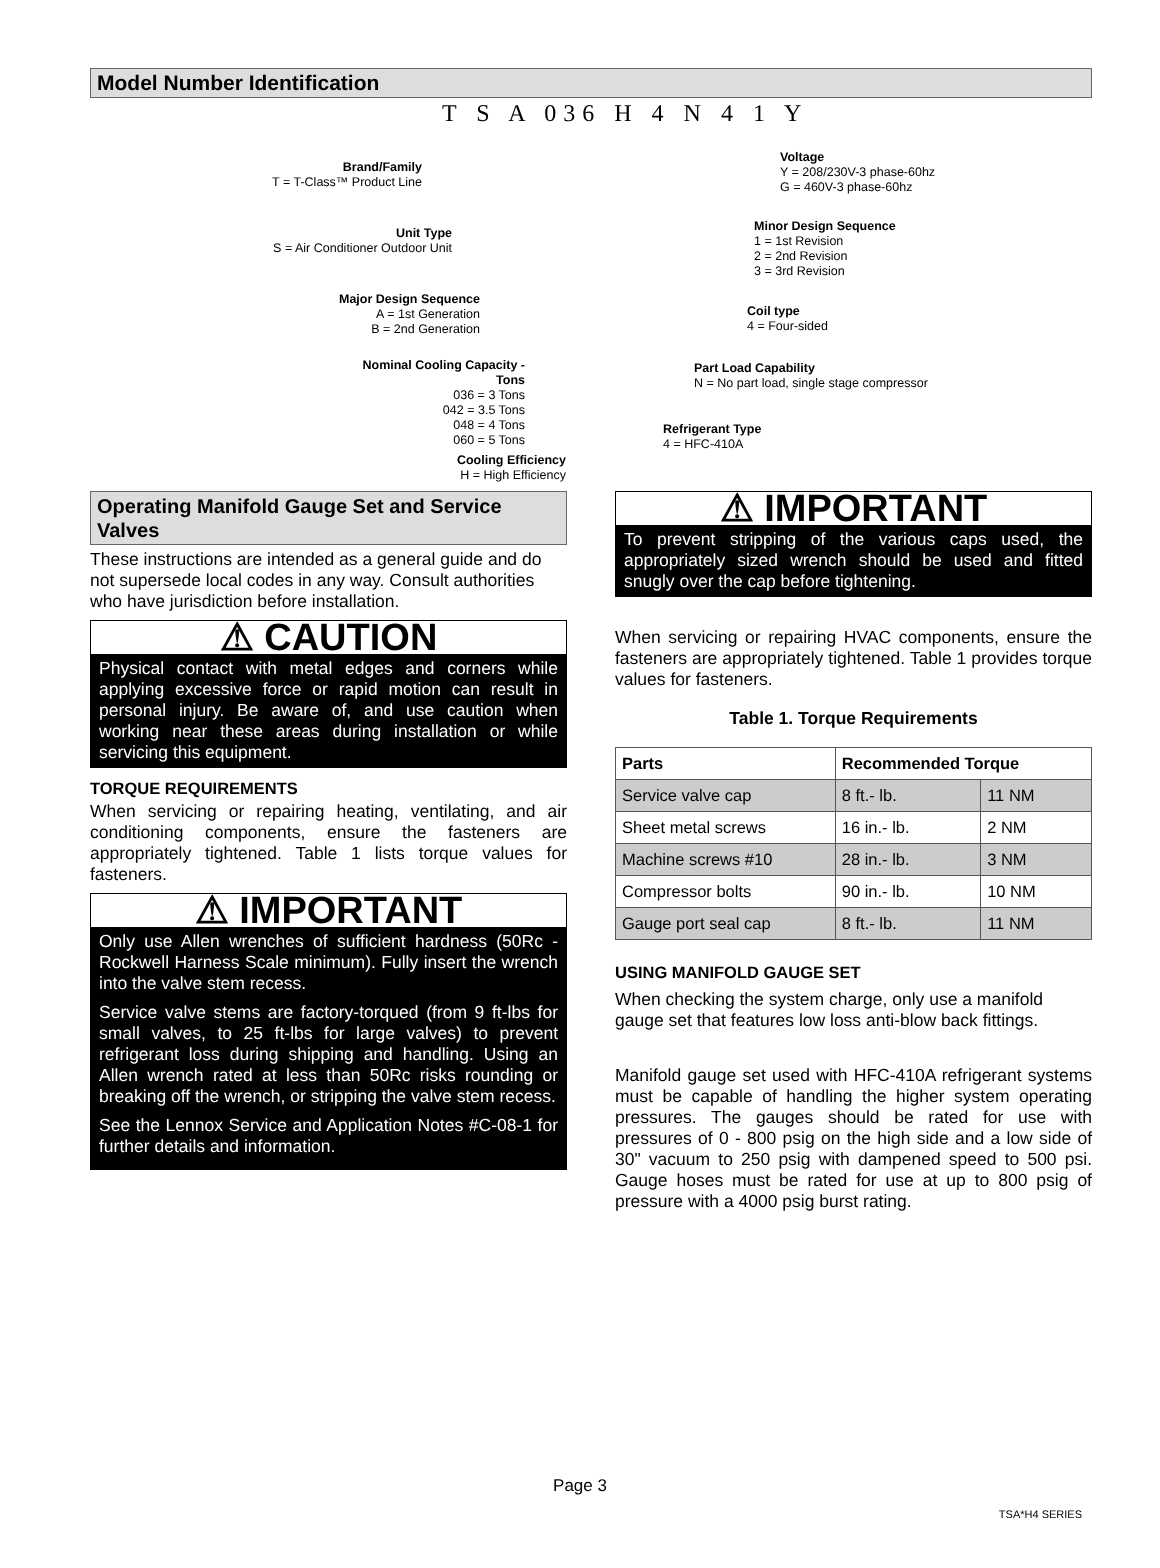Model Number Identification
T S A 036 H 4 N 4 1 Y
Brand/Family
T = T-Class™ Product Line
Unit Type
S = Air Conditioner Outdoor Unit
Major Design Sequence
A = 1st Generation
B = 2nd Generation
Nominal Cooling Capacity -
Tons
036 = 3 Tons
042 = 3.5 Tons
048 = 4 Tons
060 = 5 Tons
Cooling Efficiency
H = High Efficiency
Voltage
Y = 208/230V-3 phase-60hz
G = 460V-3 phase-60hz
Minor Design Sequence
1 = 1st Revision
2 = 2nd Revision
3 = 3rd Revision
Coil type
4 = Four-sided
Part Load Capability
N = No part load, single stage compressor
Refrigerant Type
4 = HFC-410A
Operating Manifold Gauge Set and Service Valves
These instructions are intended as a general guide and do not supersede local codes in any way. Consult authorities who have jurisdiction before installation.
⚠ CAUTION
Physical contact with metal edges and corners while applying excessive force or rapid motion can result in personal injury. Be aware of, and use caution when working near these areas during installation or while servicing this equipment.
TORQUE REQUIREMENTS
When servicing or repairing heating, ventilating, and air conditioning components, ensure the fasteners are appropriately tightened. Table 1 lists torque values for fasteners.
⚠ IMPORTANT
Only use Allen wrenches of sufficient hardness (50Rc - Rockwell Harness Scale minimum). Fully insert the wrench into the valve stem recess.
Service valve stems are factory-torqued (from 9 ft-lbs for small valves, to 25 ft-lbs for large valves) to prevent refrigerant loss during shipping and handling. Using an Allen wrench rated at less than 50Rc risks rounding or breaking off the wrench, or stripping the valve stem recess.
See the Lennox Service and Application Notes #C-08-1 for further details and information.
⚠ IMPORTANT
To prevent stripping of the various caps used, the appropriately sized wrench should be used and fitted snugly over the cap before tightening.
When servicing or repairing HVAC components, ensure the fasteners are appropriately tightened. Table 1 provides torque values for fasteners.
Table 1. Torque Requirements
| Parts | Recommended Torque | |
| --- | --- | --- |
| Service valve cap | 8 ft.- lb. | 11 NM |
| Sheet metal screws | 16 in.- lb. | 2 NM |
| Machine screws #10 | 28 in.- lb. | 3 NM |
| Compressor bolts | 90 in.- lb. | 10 NM |
| Gauge port seal cap | 8 ft.- lb. | 11 NM |
USING MANIFOLD GAUGE SET
When checking the system charge, only use a manifold gauge set that features low loss anti-blow back fittings.
Manifold gauge set used with HFC-410A refrigerant systems must be capable of handling the higher system operating pressures. The gauges should be rated for use with pressures of 0 - 800 psig on the high side and a low side of 30" vacuum to 250 psig with dampened speed to 500 psi. Gauge hoses must be rated for use at up to 800 psig of pressure with a 4000 psig burst rating.
Page 3
TSA*H4 SERIES